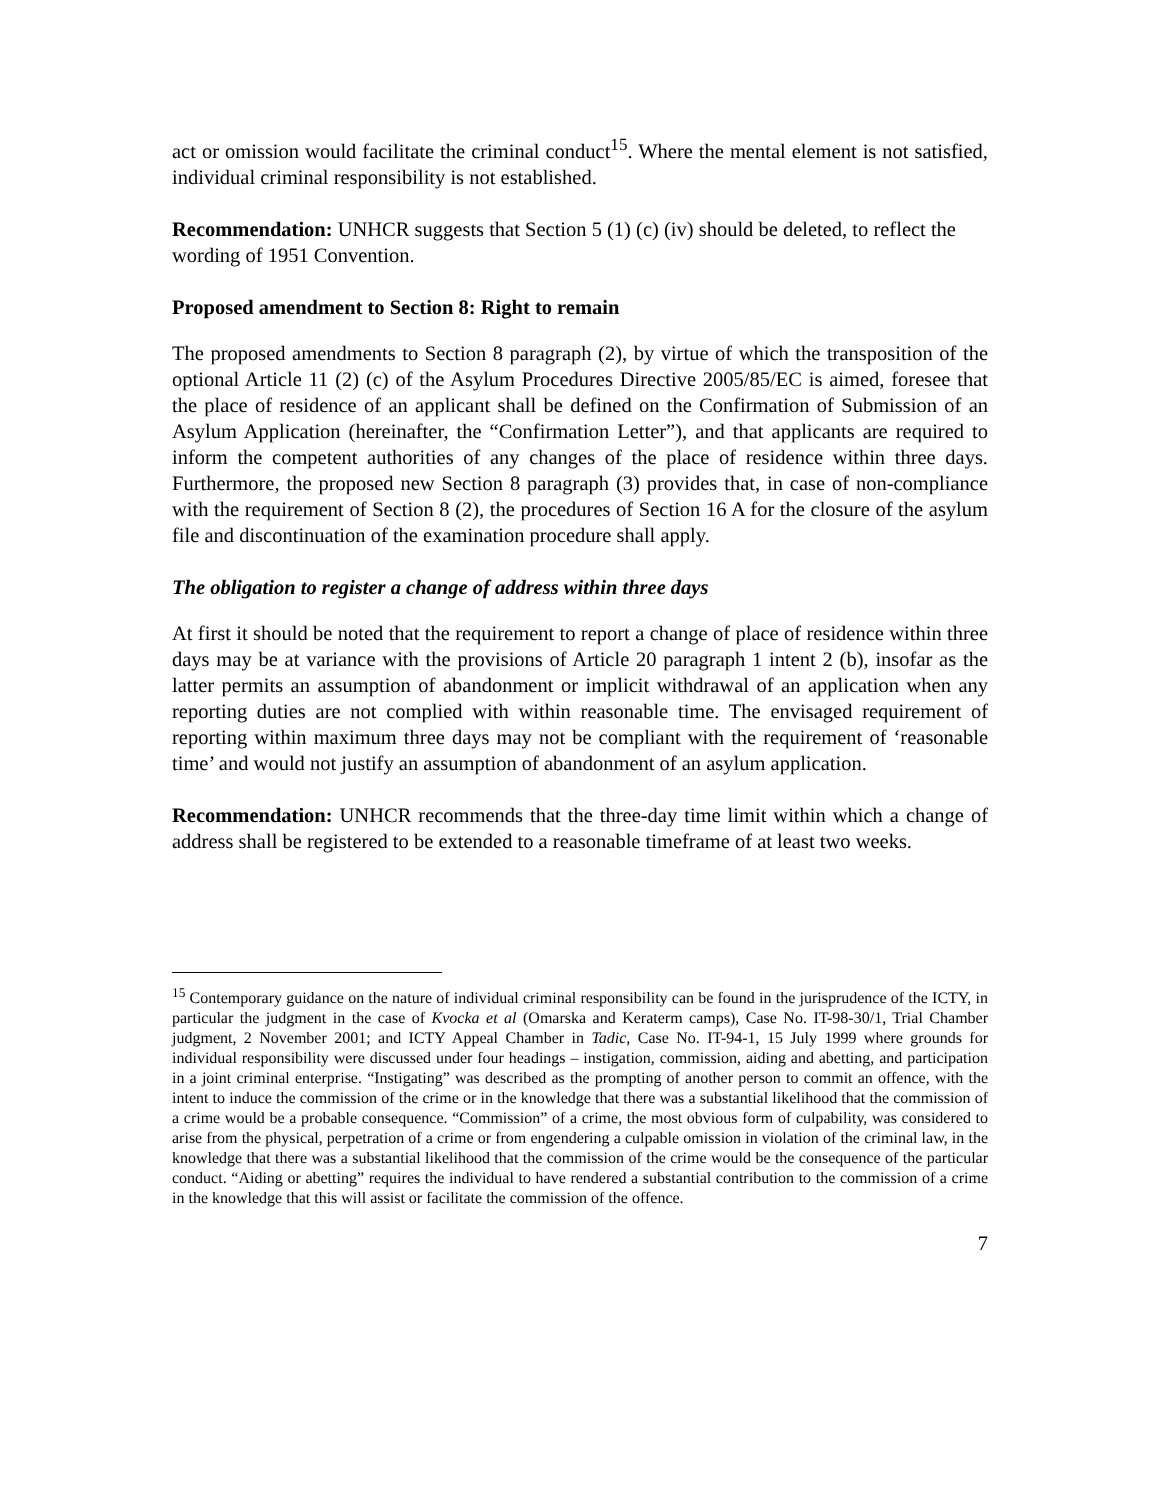act or omission would facilitate the criminal conduct<sup>15</sup>. Where the mental element is not satisfied, individual criminal responsibility is not established.
Recommendation: UNHCR suggests that Section 5 (1) (c) (iv) should be deleted, to reflect the wording of 1951 Convention.
Proposed amendment to Section 8: Right to remain
The proposed amendments to Section 8 paragraph (2), by virtue of which the transposition of the optional Article 11 (2) (c) of the Asylum Procedures Directive 2005/85/EC is aimed, foresee that the place of residence of an applicant shall be defined on the Confirmation of Submission of an Asylum Application (hereinafter, the “Confirmation Letter”), and that applicants are required to inform the competent authorities of any changes of the place of residence within three days. Furthermore, the proposed new Section 8 paragraph (3) provides that, in case of non-compliance with the requirement of Section 8 (2), the procedures of Section 16 A for the closure of the asylum file and discontinuation of the examination procedure shall apply.
The obligation to register a change of address within three days
At first it should be noted that the requirement to report a change of place of residence within three days may be at variance with the provisions of Article 20 paragraph 1 intent 2 (b), insofar as the latter permits an assumption of abandonment or implicit withdrawal of an application when any reporting duties are not complied with within reasonable time. The envisaged requirement of reporting within maximum three days may not be compliant with the requirement of ‘reasonable time’ and would not justify an assumption of abandonment of an asylum application.
Recommendation: UNHCR recommends that the three-day time limit within which a change of address shall be registered to be extended to a reasonable timeframe of at least two weeks.
<sup>15</sup> Contemporary guidance on the nature of individual criminal responsibility can be found in the jurisprudence of the ICTY, in particular the judgment in the case of Kvocka et al (Omarska and Keraterm camps), Case No. IT-98-30/1, Trial Chamber judgment, 2 November 2001; and ICTY Appeal Chamber in Tadic, Case No. IT-94-1, 15 July 1999 where grounds for individual responsibility were discussed under four headings – instigation, commission, aiding and abetting, and participation in a joint criminal enterprise. “Instigating” was described as the prompting of another person to commit an offence, with the intent to induce the commission of the crime or in the knowledge that there was a substantial likelihood that the commission of a crime would be a probable consequence. “Commission” of a crime, the most obvious form of culpability, was considered to arise from the physical, perpetration of a crime or from engendering a culpable omission in violation of the criminal law, in the knowledge that there was a substantial likelihood that the commission of the crime would be the consequence of the particular conduct. “Aiding or abetting” requires the individual to have rendered a substantial contribution to the commission of a crime in the knowledge that this will assist or facilitate the commission of the offence.
7